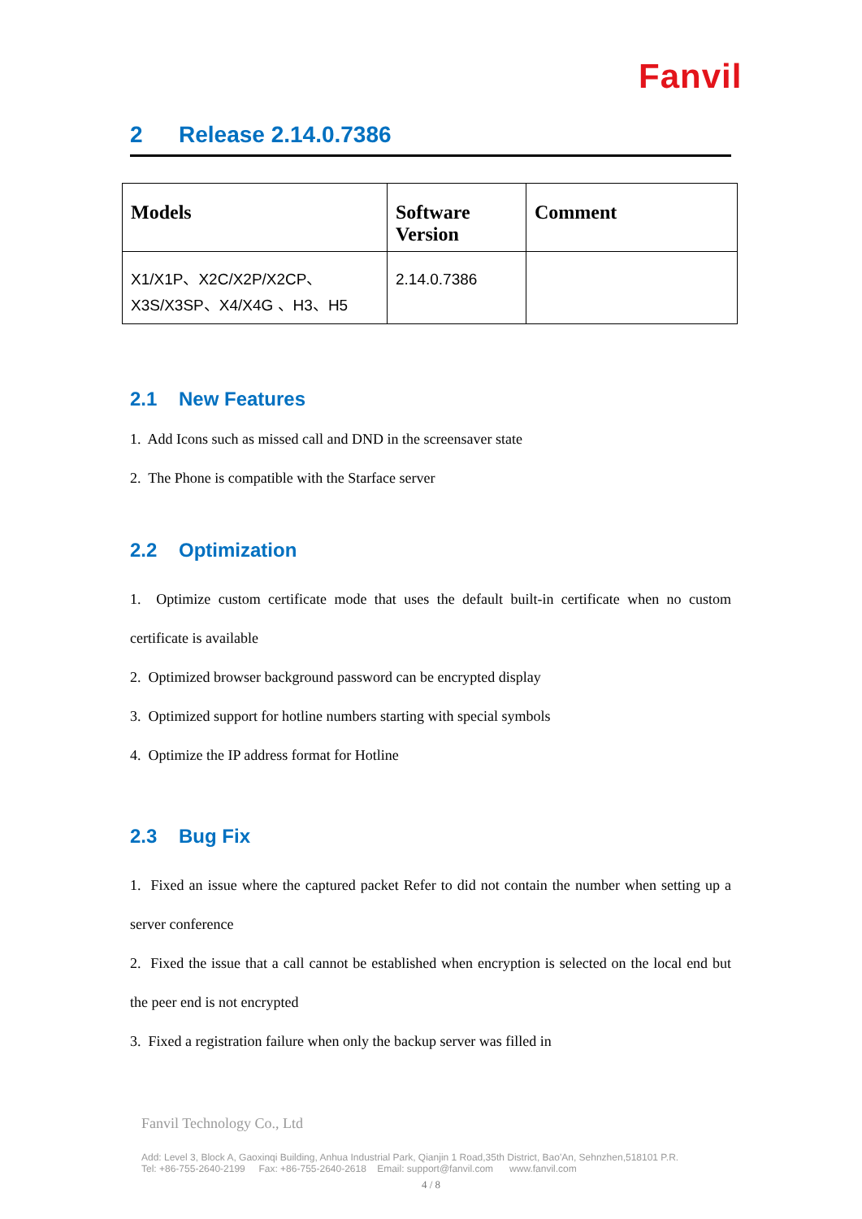Fanvil
2 Release 2.14.0.7386
| Models | Software Version | Comment |
| --- | --- | --- |
| X1/X1P、X2C/X2P/X2CP、X3S/X3SP、X4/X4G 、H3、H5 | 2.14.0.7386 | |
2.1 New Features
1. Add Icons such as missed call and DND in the screensaver state
2. The Phone is compatible with the Starface server
2.2 Optimization
1. Optimize custom certificate mode that uses the default built-in certificate when no custom certificate is available
2. Optimized browser background password can be encrypted display
3. Optimized support for hotline numbers starting with special symbols
4. Optimize the IP address format for Hotline
2.3 Bug Fix
1. Fixed an issue where the captured packet Refer to did not contain the number when setting up a server conference
2. Fixed the issue that a call cannot be established when encryption is selected on the local end but the peer end is not encrypted
3. Fixed a registration failure when only the backup server was filled in
Fanvil Technology Co., Ltd
Add: Level 3, Block A, Gaoxinqi Building, Anhua Industrial Park, Qianjin 1 Road,35th District, Bao'An, Sehnzhen,518101 P.R.
Tel: +86-755-2640-2199 Fax: +86-755-2640-2618 Email: support@fanvil.com www.fanvil.com
4 / 8